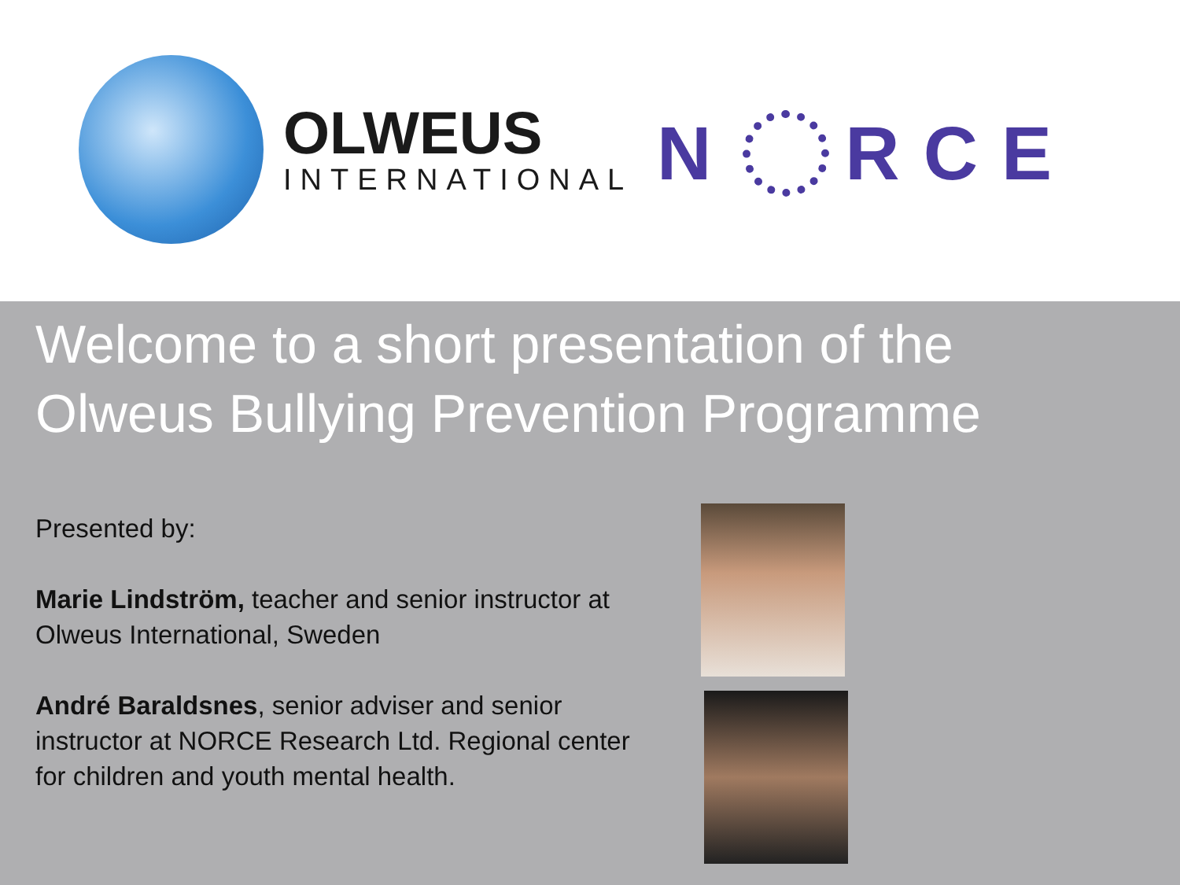OLWEUS
INTERNATIONAL
N RCE
Welcome to a short presentation of the Olweus Bullying Prevention Programme
Presented by:
Marie Lindström, teacher and senior instructor at Olweus International, Sweden
André Baraldsnes, senior adviser and senior instructor at NORCE Research Ltd. Regional center for children and youth mental health.